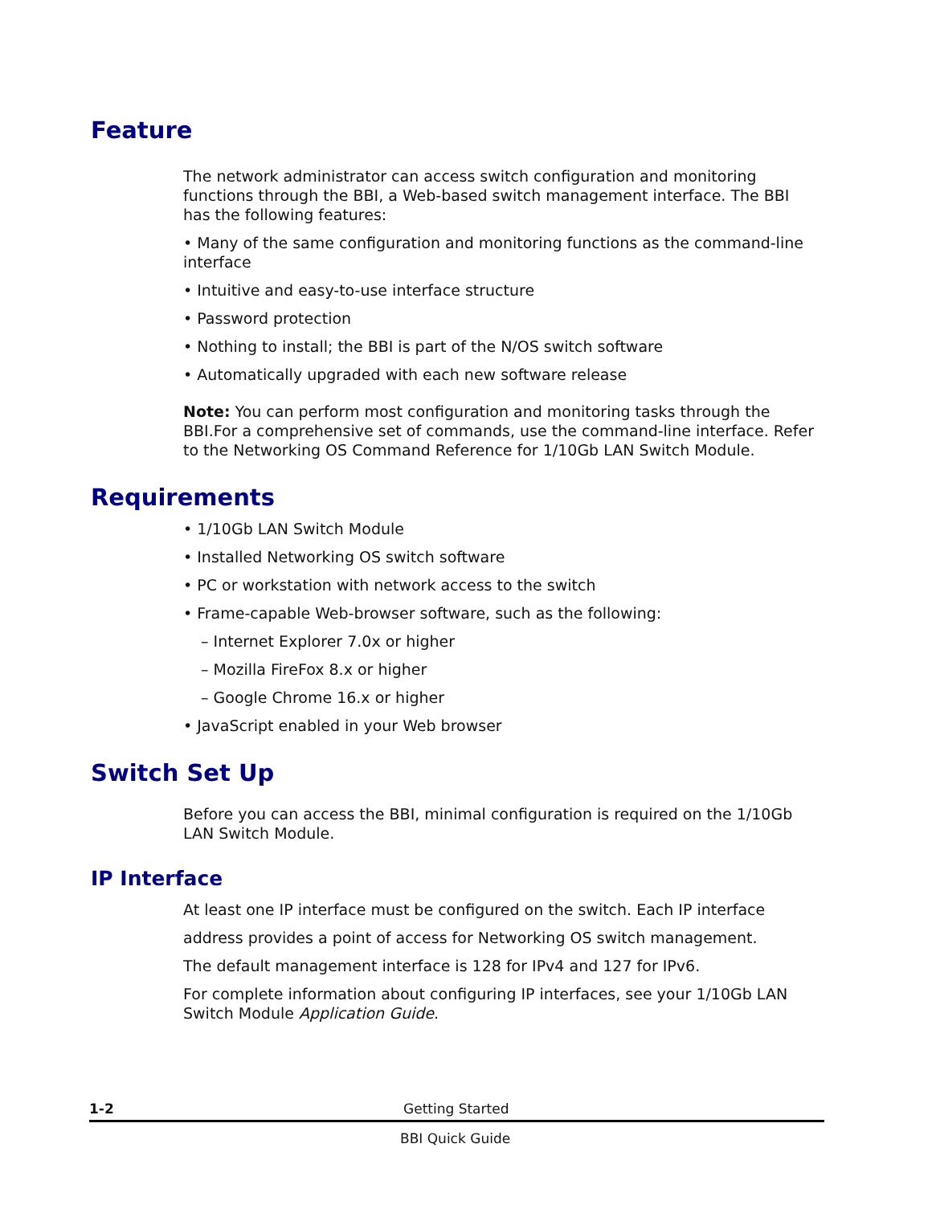Feature
The network administrator can access switch configuration and monitoring functions through the BBI, a Web-based switch management interface. The BBI has the following features:
• Many of the same configuration and monitoring functions as the command-line interface
• Intuitive and easy-to-use interface structure
• Password protection
• Nothing to install; the BBI is part of the N/OS switch software
• Automatically upgraded with each new software release
Note: You can perform most configuration and monitoring tasks through the BBI.For a comprehensive set of commands, use the command-line interface. Refer to the Networking OS Command Reference for 1/10Gb LAN Switch Module.
Requirements
• 1/10Gb LAN Switch Module
• Installed Networking OS switch software
• PC or workstation with network access to the switch
• Frame-capable Web-browser software, such as the following:
– Internet Explorer 7.0x or higher
– Mozilla FireFox 8.x or higher
– Google Chrome 16.x or higher
• JavaScript enabled in your Web browser
Switch Set Up
Before you can access the BBI, minimal configuration is required on the 1/10Gb LAN Switch Module.
IP Interface
At least one IP interface must be configured on the switch. Each IP interface
address provides a point of access for Networking OS switch management.
The default management interface is 128 for IPv4 and 127 for IPv6.
For complete information about configuring IP interfaces, see your 1/10Gb LAN Switch Module Application Guide.
1-2 Getting Started
BBI Quick Guide